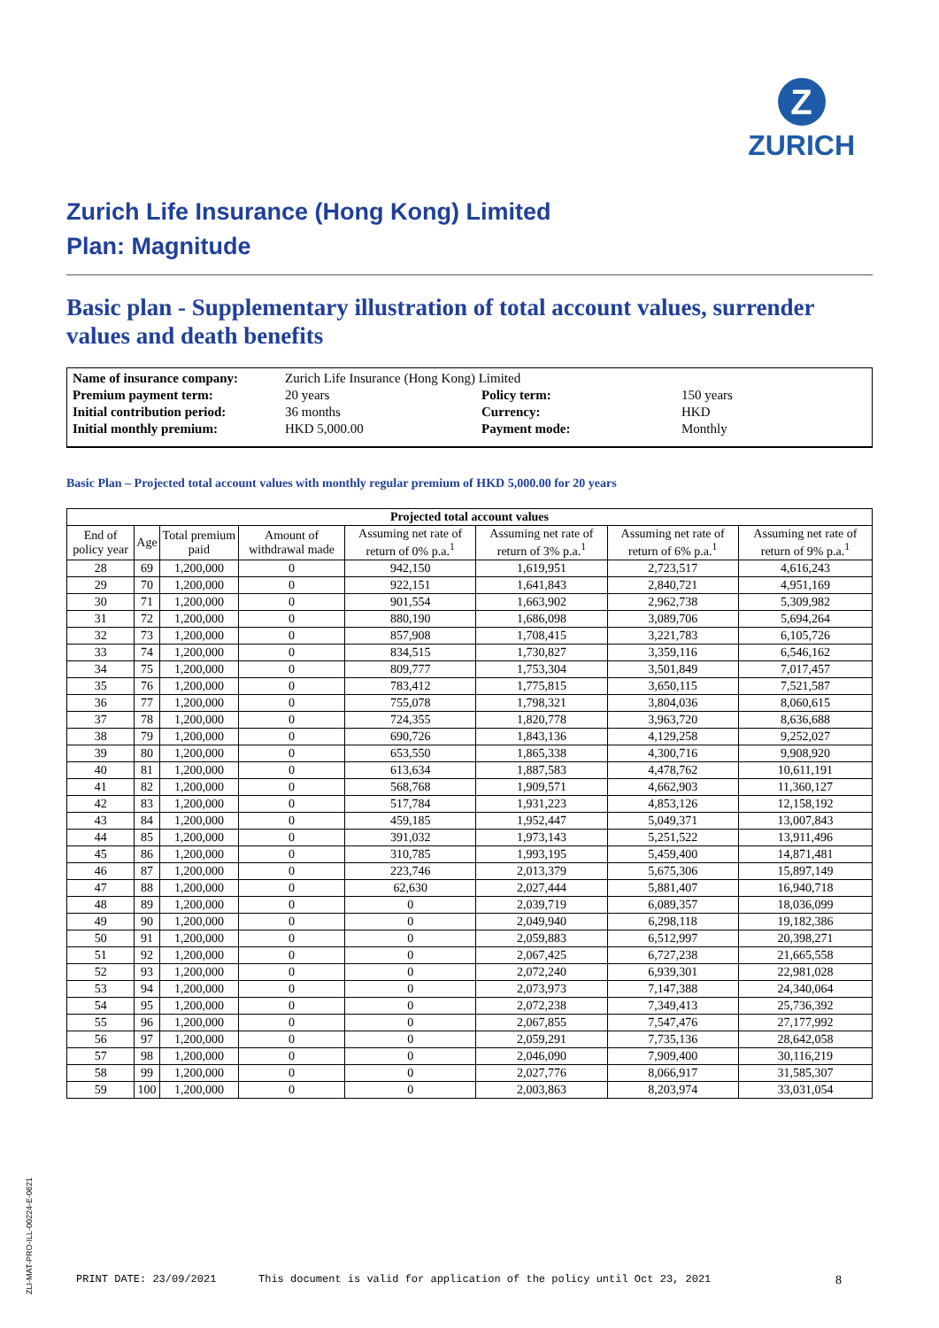Z
ZURICH
Zurich Life Insurance (Hong Kong) Limited
Plan: Magnitude
Basic plan - Supplementary illustration of total account values, surrender values and death benefits
| Name of insurance company: | Zurich Life Insurance (Hong Kong) Limited | | |
| Premium payment term: | 20 years | Policy term: | 150 years |
| Initial contribution period: | 36 months | Currency: | HKD |
| Initial monthly premium: | HKD 5,000.00 | Payment mode: | Monthly |
Basic Plan – Projected total account values with monthly regular premium of HKD 5,000.00 for 20 years
| Projected total account values | | | | | | | |
| --- | --- | --- | --- | --- | --- | --- | --- |
| End of policy year | Age | Total premium paid | Amount of withdrawal made | Assuming net rate of return of 0% p.a.<sup>1</sup> | Assuming net rate of return of 3% p.a.<sup>1</sup> | Assuming net rate of return of 6% p.a.<sup>1</sup> | Assuming net rate of return of 9% p.a.<sup>1</sup> |
| 28 | 69 | 1,200,000 | 0 | 942,150 | 1,619,951 | 2,723,517 | 4,616,243 |
| 29 | 70 | 1,200,000 | 0 | 922,151 | 1,641,843 | 2,840,721 | 4,951,169 |
| 30 | 71 | 1,200,000 | 0 | 901,554 | 1,663,902 | 2,962,738 | 5,309,982 |
| 31 | 72 | 1,200,000 | 0 | 880,190 | 1,686,098 | 3,089,706 | 5,694,264 |
| 32 | 73 | 1,200,000 | 0 | 857,908 | 1,708,415 | 3,221,783 | 6,105,726 |
| 33 | 74 | 1,200,000 | 0 | 834,515 | 1,730,827 | 3,359,116 | 6,546,162 |
| 34 | 75 | 1,200,000 | 0 | 809,777 | 1,753,304 | 3,501,849 | 7,017,457 |
| 35 | 76 | 1,200,000 | 0 | 783,412 | 1,775,815 | 3,650,115 | 7,521,587 |
| 36 | 77 | 1,200,000 | 0 | 755,078 | 1,798,321 | 3,804,036 | 8,060,615 |
| 37 | 78 | 1,200,000 | 0 | 724,355 | 1,820,778 | 3,963,720 | 8,636,688 |
| 38 | 79 | 1,200,000 | 0 | 690,726 | 1,843,136 | 4,129,258 | 9,252,027 |
| 39 | 80 | 1,200,000 | 0 | 653,550 | 1,865,338 | 4,300,716 | 9,908,920 |
| 40 | 81 | 1,200,000 | 0 | 613,634 | 1,887,583 | 4,478,762 | 10,611,191 |
| 41 | 82 | 1,200,000 | 0 | 568,768 | 1,909,571 | 4,662,903 | 11,360,127 |
| 42 | 83 | 1,200,000 | 0 | 517,784 | 1,931,223 | 4,853,126 | 12,158,192 |
| 43 | 84 | 1,200,000 | 0 | 459,185 | 1,952,447 | 5,049,371 | 13,007,843 |
| 44 | 85 | 1,200,000 | 0 | 391,032 | 1,973,143 | 5,251,522 | 13,911,496 |
| 45 | 86 | 1,200,000 | 0 | 310,785 | 1,993,195 | 5,459,400 | 14,871,481 |
| 46 | 87 | 1,200,000 | 0 | 223,746 | 2,013,379 | 5,675,306 | 15,897,149 |
| 47 | 88 | 1,200,000 | 0 | 62,630 | 2,027,444 | 5,881,407 | 16,940,718 |
| 48 | 89 | 1,200,000 | 0 | 0 | 2,039,719 | 6,089,357 | 18,036,099 |
| 49 | 90 | 1,200,000 | 0 | 0 | 2,049,940 | 6,298,118 | 19,182,386 |
| 50 | 91 | 1,200,000 | 0 | 0 | 2,059,883 | 6,512,997 | 20,398,271 |
| 51 | 92 | 1,200,000 | 0 | 0 | 2,067,425 | 6,727,238 | 21,665,558 |
| 52 | 93 | 1,200,000 | 0 | 0 | 2,072,240 | 6,939,301 | 22,981,028 |
| 53 | 94 | 1,200,000 | 0 | 0 | 2,073,973 | 7,147,388 | 24,340,064 |
| 54 | 95 | 1,200,000 | 0 | 0 | 2,072,238 | 7,349,413 | 25,736,392 |
| 55 | 96 | 1,200,000 | 0 | 0 | 2,067,855 | 7,547,476 | 27,177,992 |
| 56 | 97 | 1,200,000 | 0 | 0 | 2,059,291 | 7,735,136 | 28,642,058 |
| 57 | 98 | 1,200,000 | 0 | 0 | 2,046,090 | 7,909,400 | 30,116,219 |
| 58 | 99 | 1,200,000 | 0 | 0 | 2,027,776 | 8,066,917 | 31,585,307 |
| 59 | 100 | 1,200,000 | 0 | 0 | 2,003,863 | 8,203,974 | 33,031,054 |
ZLI-MAT-PRO-ILL-00224-E-0621
PRINT DATE: 23/09/2021 This document is valid for application of the policy until Oct 23, 2021 8